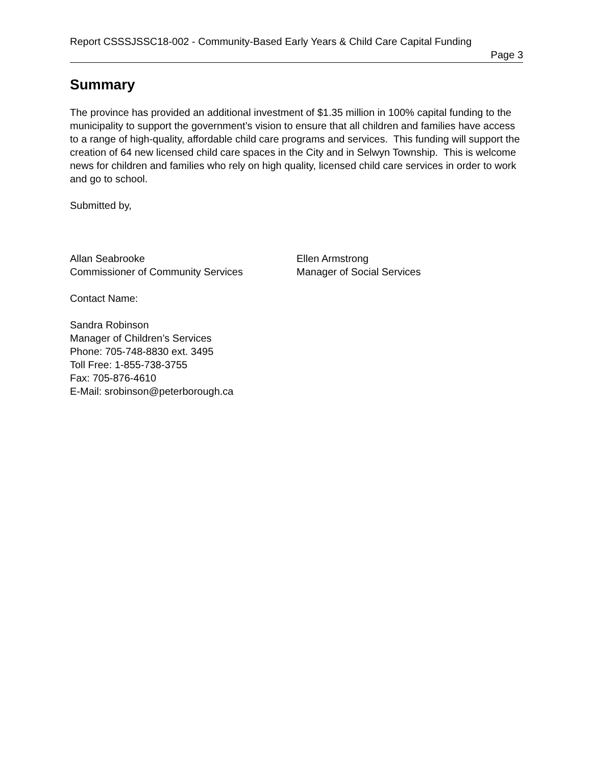Report CSSSJSSC18-002 - Community-Based Early Years & Child Care Capital Funding
Page 3
Summary
The province has provided an additional investment of $1.35 million in 100% capital funding to the municipality to support the government’s vision to ensure that all children and families have access to a range of high-quality, affordable child care programs and services. This funding will support the creation of 64 new licensed child care spaces in the City and in Selwyn Township. This is welcome news for children and families who rely on high quality, licensed child care services in order to work and go to school.
Submitted by,
Allan Seabrooke
Commissioner of Community Services
Ellen Armstrong
Manager of Social Services
Contact Name:
Sandra Robinson
Manager of Children’s Services
Phone: 705-748-8830 ext. 3495
Toll Free: 1-855-738-3755
Fax: 705-876-4610
E-Mail: srobinson@peterborough.ca